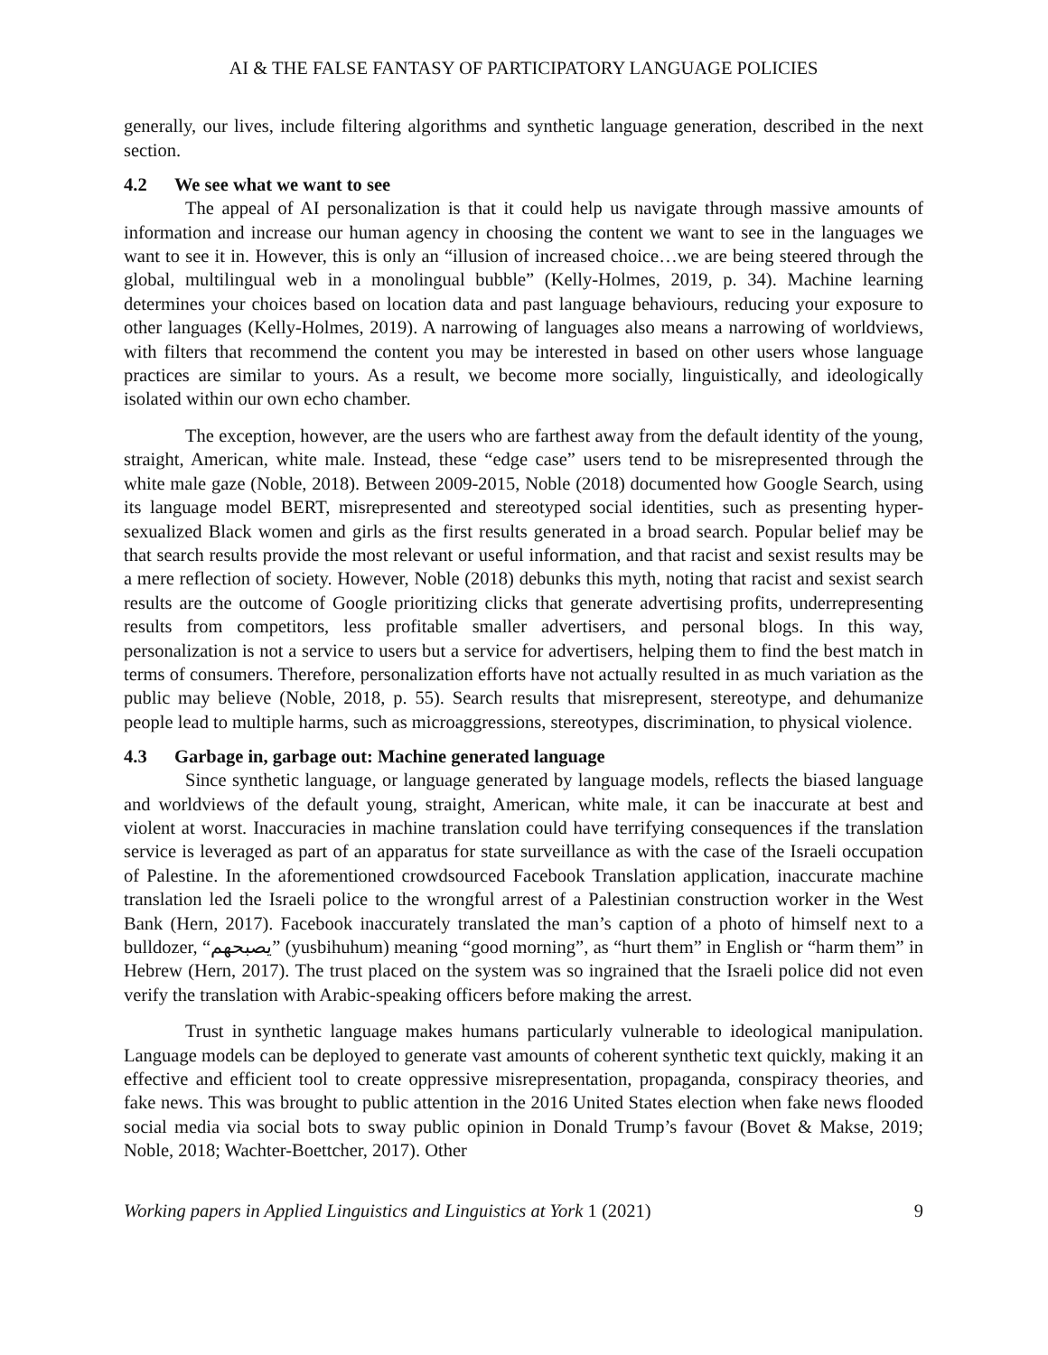AI & THE FALSE FANTASY OF PARTICIPATORY LANGUAGE POLICIES
generally, our lives, include filtering algorithms and synthetic language generation, described in the next section.
4.2 We see what we want to see
The appeal of AI personalization is that it could help us navigate through massive amounts of information and increase our human agency in choosing the content we want to see in the languages we want to see it in. However, this is only an “illusion of increased choice…we are being steered through the global, multilingual web in a monolingual bubble” (Kelly-Holmes, 2019, p. 34). Machine learning determines your choices based on location data and past language behaviours, reducing your exposure to other languages (Kelly-Holmes, 2019). A narrowing of languages also means a narrowing of worldviews, with filters that recommend the content you may be interested in based on other users whose language practices are similar to yours. As a result, we become more socially, linguistically, and ideologically isolated within our own echo chamber.
The exception, however, are the users who are farthest away from the default identity of the young, straight, American, white male. Instead, these “edge case” users tend to be misrepresented through the white male gaze (Noble, 2018). Between 2009-2015, Noble (2018) documented how Google Search, using its language model BERT, misrepresented and stereotyped social identities, such as presenting hyper-sexualized Black women and girls as the first results generated in a broad search. Popular belief may be that search results provide the most relevant or useful information, and that racist and sexist results may be a mere reflection of society. However, Noble (2018) debunks this myth, noting that racist and sexist search results are the outcome of Google prioritizing clicks that generate advertising profits, underrepresenting results from competitors, less profitable smaller advertisers, and personal blogs. In this way, personalization is not a service to users but a service for advertisers, helping them to find the best match in terms of consumers. Therefore, personalization efforts have not actually resulted in as much variation as the public may believe (Noble, 2018, p. 55). Search results that misrepresent, stereotype, and dehumanize people lead to multiple harms, such as microaggressions, stereotypes, discrimination, to physical violence.
4.3 Garbage in, garbage out: Machine generated language
Since synthetic language, or language generated by language models, reflects the biased language and worldviews of the default young, straight, American, white male, it can be inaccurate at best and violent at worst. Inaccuracies in machine translation could have terrifying consequences if the translation service is leveraged as part of an apparatus for state surveillance as with the case of the Israeli occupation of Palestine. In the aforementioned crowdsourced Facebook Translation application, inaccurate machine translation led the Israeli police to the wrongful arrest of a Palestinian construction worker in the West Bank (Hern, 2017). Facebook inaccurately translated the man’s caption of a photo of himself next to a bulldozer, “يصبحهم” (yusbihuhum) meaning “good morning”, as “hurt them” in English or “harm them” in Hebrew (Hern, 2017). The trust placed on the system was so ingrained that the Israeli police did not even verify the translation with Arabic-speaking officers before making the arrest.
Trust in synthetic language makes humans particularly vulnerable to ideological manipulation. Language models can be deployed to generate vast amounts of coherent synthetic text quickly, making it an effective and efficient tool to create oppressive misrepresentation, propaganda, conspiracy theories, and fake news. This was brought to public attention in the 2016 United States election when fake news flooded social media via social bots to sway public opinion in Donald Trump’s favour (Bovet & Makse, 2019; Noble, 2018; Wachter-Boettcher, 2017). Other
Working papers in Applied Linguistics and Linguistics at York 1 (2021) 9